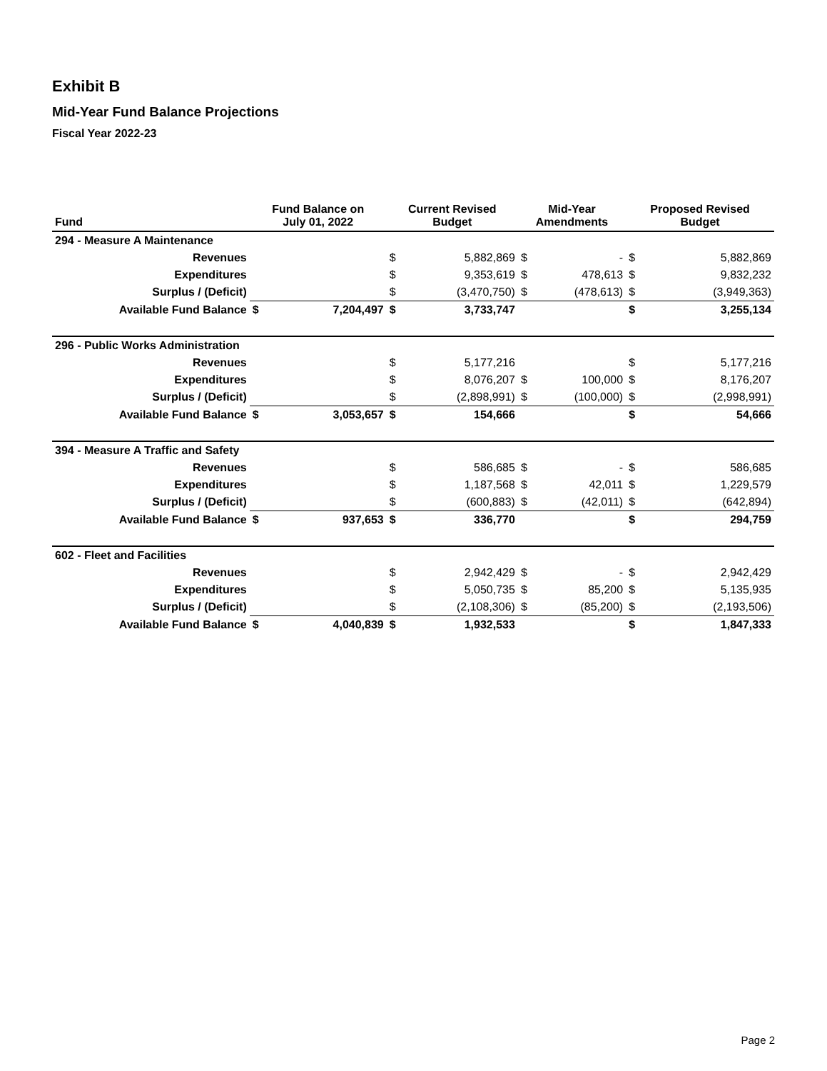Exhibit B
Mid-Year Fund Balance Projections
Fiscal Year 2022-23
| Fund | Fund Balance on July 01, 2022 | | Current Revised Budget | | Mid-Year Amendments | | Proposed Revised Budget | |
| --- | --- | --- | --- | --- | --- | --- | --- | --- |
| 294 - Measure A Maintenance | | | | | | | | |
| Revenues | | | $ | 5,882,869 | $ | - | $ | 5,882,869 |
| Expenditures | | | $ | 9,353,619 | $ | 478,613 | $ | 9,832,232 |
| Surplus / (Deficit) | | | $ | (3,470,750) | $ | (478,613) | $ | (3,949,363) |
| Available Fund Balance | $ | 7,204,497 | $ | 3,733,747 | | | $ | 3,255,134 |
| 296 - Public Works Administration | | | | | | | | |
| Revenues | | | $ | 5,177,216 | | | $ | 5,177,216 |
| Expenditures | | | $ | 8,076,207 | $ | 100,000 | $ | 8,176,207 |
| Surplus / (Deficit) | | | $ | (2,898,991) | $ | (100,000) | $ | (2,998,991) |
| Available Fund Balance | $ | 3,053,657 | $ | 154,666 | | | $ | 54,666 |
| 394 - Measure A Traffic and Safety | | | | | | | | |
| Revenues | | | $ | 586,685 | $ | - | $ | 586,685 |
| Expenditures | | | $ | 1,187,568 | $ | 42,011 | $ | 1,229,579 |
| Surplus / (Deficit) | | | $ | (600,883) | $ | (42,011) | $ | (642,894) |
| Available Fund Balance | $ | 937,653 | $ | 336,770 | | | $ | 294,759 |
| 602 - Fleet and Facilities | | | | | | | | |
| Revenues | | | $ | 2,942,429 | $ | - | $ | 2,942,429 |
| Expenditures | | | $ | 5,050,735 | $ | 85,200 | $ | 5,135,935 |
| Surplus / (Deficit) | | | $ | (2,108,306) | $ | (85,200) | $ | (2,193,506) |
| Available Fund Balance | $ | 4,040,839 | $ | 1,932,533 | | | $ | 1,847,333 |
Page 2